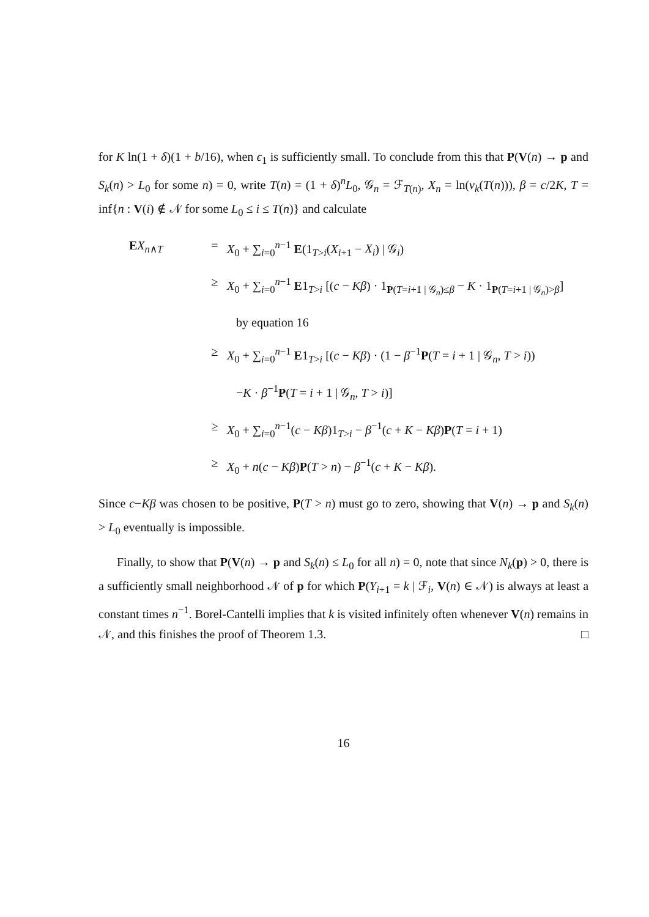for K ln(1 + δ)(1 + b/16), when ϵ<sub>1</sub> is sufficiently small. To conclude from this that P(V(n) → p and S<sub>k</sub>(n) > L<sub>0</sub> for some n) = 0, write T(n) = (1 + δ)<sup>n</sup>L<sub>0</sub>, 𝒢<sub>n</sub> = ℱ<sub>T(n)</sub>, X<sub>n</sub> = ln(v<sub>k</sub>(T(n))), β = c/2K, T = inf{n : V(i) ∉ 𝒩 for some L<sub>0</sub> ≤ i ≤ T(n)} and calculate
EX<sub>n∧T</sub> = X<sub>0</sub> + ∑<sub>i=0</sub><sup>n−1</sup> E(1<sub>T>i</sub>(X<sub>i+1</sub> − X<sub>i</sub>) | 𝒢<sub>i</sub>)
≥ X<sub>0</sub> + ∑<sub>i=0</sub><sup>n−1</sup> E1<sub>T>i</sub> [(c − Kβ) · 1<sub>P(T=i+1 | 𝒢<sub>n</sub>)≤β</sub> − K · 1<sub>P(T=i+1 | 𝒢<sub>n</sub>)>β</sub>]
by equation 16
≥ X<sub>0</sub> + ∑<sub>i=0</sub><sup>n−1</sup> E1<sub>T>i</sub> [(c − Kβ) · (1 − β<sup>−1</sup>P(T = i + 1 | 𝒢<sub>n</sub>, T > i))
−K · β<sup>−1</sup>P(T = i + 1 | 𝒢<sub>n</sub>, T > i)]
≥ X<sub>0</sub> + ∑<sub>i=0</sub><sup>n−1</sup>(c − Kβ)1<sub>T>i</sub> − β<sup>−1</sup>(c + K − Kβ)P(T = i + 1)
≥ X<sub>0</sub> + n(c − Kβ)P(T > n) − β<sup>−1</sup>(c + K − Kβ).
Since c−Kβ was chosen to be positive, P(T > n) must go to zero, showing that V(n) → p and S<sub>k</sub>(n) > L<sub>0</sub> eventually is impossible.
Finally, to show that P(V(n) → p and S<sub>k</sub>(n) ≤ L<sub>0</sub> for all n) = 0, note that since N<sub>k</sub>(p) > 0, there is a sufficiently small neighborhood 𝒩 of p for which P(Y<sub>i+1</sub> = k | ℱ<sub>i</sub>, V(n) ∈ 𝒩) is always at least a constant times n<sup>−1</sup>. Borel-Cantelli implies that k is visited infinitely often whenever V(n) remains in 𝒩, and this finishes the proof of Theorem 1.3. □
16